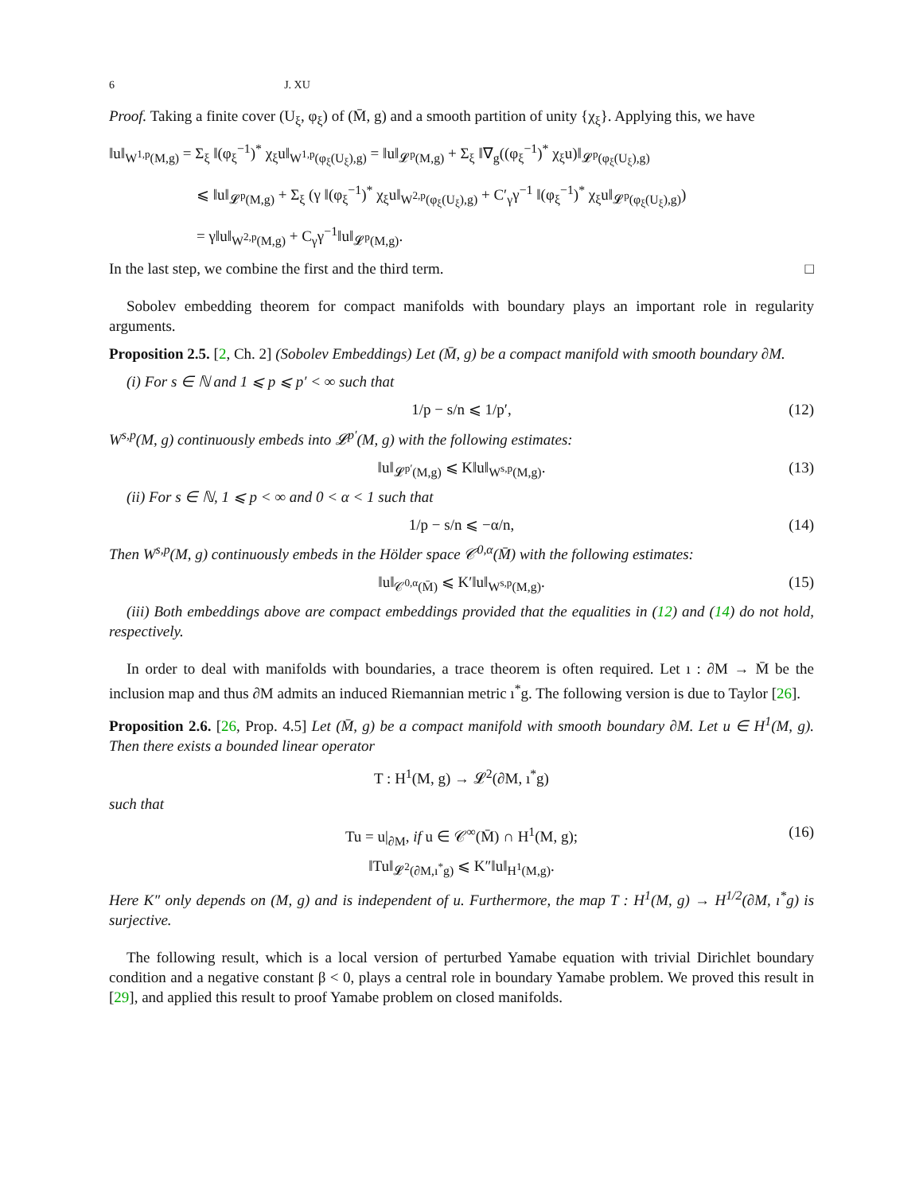6 J. XU
Proof. Taking a finite cover (U<sub>ξ</sub>, φ<sub>ξ</sub>) of (M̄, g) and a smooth partition of unity {χ<sub>ξ</sub>}. Applying this, we have
‖u‖<sub>W<sup>1,p</sup>(M,g)</sub> = Σ<sub>ξ</sub> ‖(φ<sub>ξ</sub><sup>−1</sup>)<sup>*</sup> χ<sub>ξ</sub>u‖<sub>W<sup>1,p</sup>(φ<sub>ξ</sub>(U<sub>ξ</sub>),g)</sub> = ‖u‖<sub>𝓛<sup>p</sup>(M,g)</sub> + Σ<sub>ξ</sub> ‖∇<sub>g</sub>((φ<sub>ξ</sub><sup>−1</sup>)<sup>*</sup> χ<sub>ξ</sub>u)‖<sub>𝓛<sup>p</sup>(φ<sub>ξ</sub>(U<sub>ξ</sub>),g)</sub>
⩽ ‖u‖<sub>𝓛<sup>p</sup>(M,g)</sub> + Σ<sub>ξ</sub> (γ ‖(φ<sub>ξ</sub><sup>−1</sup>)<sup>*</sup> χ<sub>ξ</sub>u‖<sub>W<sup>2,p</sup>(φ<sub>ξ</sub>(U<sub>ξ</sub>),g)</sub> + C′<sub>γ</sub>γ<sup>−1</sup> ‖(φ<sub>ξ</sub><sup>−1</sup>)<sup>*</sup> χ<sub>ξ</sub>u‖<sub>𝓛<sup>p</sup>(φ<sub>ξ</sub>(U<sub>ξ</sub>),g)</sub>)
= γ‖u‖<sub>W<sup>2,p</sup>(M,g)</sub> + C<sub>γ</sub>γ<sup>−1</sup>‖u‖<sub>𝓛<sup>p</sup>(M,g)</sub>.
In the last step, we combine the first and the third term. □
Sobolev embedding theorem for compact manifolds with boundary plays an important role in regularity arguments.
Proposition 2.5. [2, Ch. 2] (Sobolev Embeddings) Let (M̄, g) be a compact manifold with smooth boundary ∂M.
(i) For s ∈ ℕ and 1 ⩽ p ⩽ p′ < ∞ such that
1/p − s/n ⩽ 1/p′, (12)
W<sup>s,p</sup>(M, g) continuously embeds into 𝓛<sup>p′</sup>(M, g) with the following estimates:
‖u‖<sub>𝓛<sup>p′</sup>(M,g)</sub> ⩽ K‖u‖<sub>W<sup>s,p</sup>(M,g)</sub>. (13)
(ii) For s ∈ ℕ, 1 ⩽ p < ∞ and 0 < α < 1 such that
1/p − s/n ⩽ −α/n, (14)
Then W<sup>s,p</sup>(M, g) continuously embeds in the Hölder space 𝒞<sup>0,α</sup>(M̄) with the following estimates:
‖u‖<sub>𝒞<sup>0,α</sup>(M̄)</sub> ⩽ K′‖u‖<sub>W<sup>s,p</sup>(M,g)</sub>. (15)
(iii) Both embeddings above are compact embeddings provided that the equalities in (12) and (14) do not hold, respectively.
In order to deal with manifolds with boundaries, a trace theorem is often required. Let ı : ∂M → M̄ be the inclusion map and thus ∂M admits an induced Riemannian metric ı<sup>*</sup>g. The following version is due to Taylor [26].
Proposition 2.6. [26, Prop. 4.5] Let (M̄, g) be a compact manifold with smooth boundary ∂M. Let u ∈ H<sup>1</sup>(M, g). Then there exists a bounded linear operator
T : H<sup>1</sup>(M, g) → 𝓛<sup>2</sup>(∂M, ı<sup>*</sup>g)
such that
Tu = u|<sub>∂M</sub>, if u ∈ 𝒞<sup>∞</sup>(M̄) ∩ H<sup>1</sup>(M, g); (16)
‖Tu‖<sub>𝓛<sup>2</sup>(∂M,ı<sup>*</sup>g)</sub> ⩽ K″‖u‖<sub>H<sup>1</sup>(M,g)</sub>.
Here K″ only depends on (M, g) and is independent of u. Furthermore, the map T : H<sup>1</sup>(M, g) → H<sup>1/2</sup>(∂M, ı<sup>*</sup>g) is surjective.
The following result, which is a local version of perturbed Yamabe equation with trivial Dirichlet boundary condition and a negative constant β < 0, plays a central role in boundary Yamabe problem. We proved this result in [29], and applied this result to proof Yamabe problem on closed manifolds.